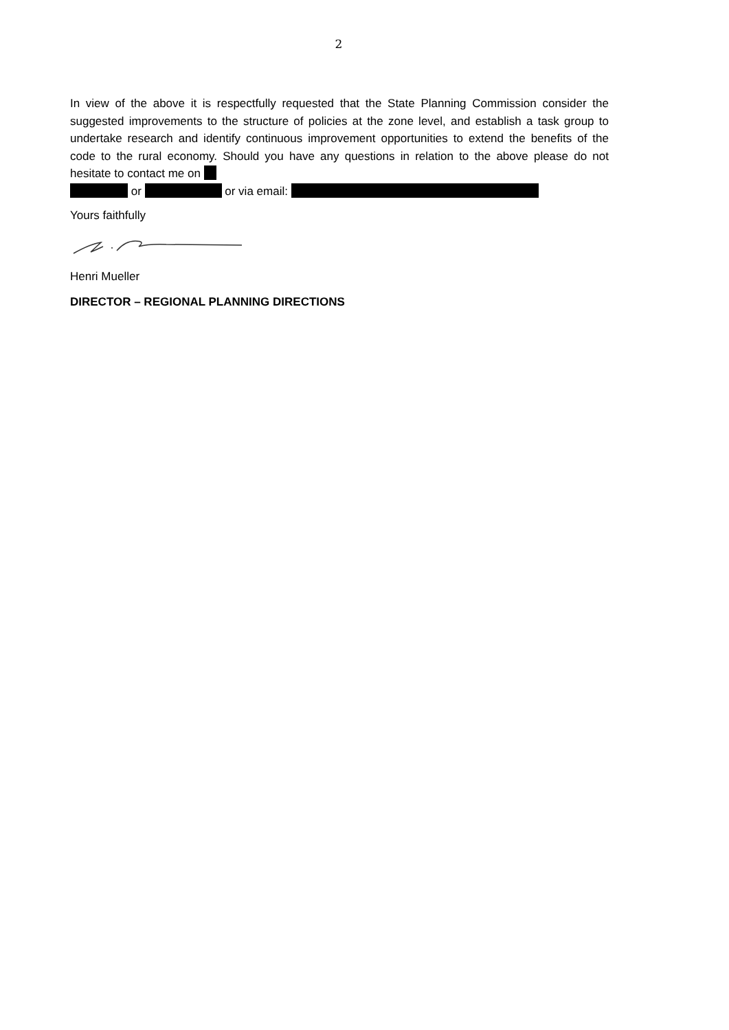2
In view of the above it is respectfully requested that the State Planning Commission consider the suggested improvements to the structure of policies at the zone level, and establish a task group to undertake research and identify continuous improvement opportunities to extend the benefits of the code to the rural economy. Should you have any questions in relation to the above please do not hesitate to contact me on
or or via email:
Yours faithfully
Henri Mueller
DIRECTOR – REGIONAL PLANNING DIRECTIONS